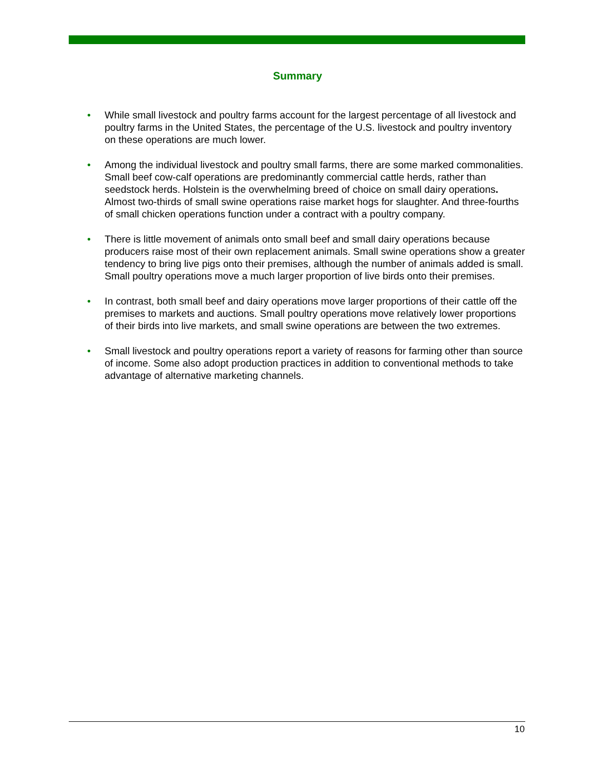Summary
• While small livestock and poultry farms account for the largest percentage of all livestock and poultry farms in the United States, the percentage of the U.S. livestock and poultry inventory on these operations are much lower.
• Among the individual livestock and poultry small farms, there are some marked commonalities. Small beef cow-calf operations are predominantly commercial cattle herds, rather than seedstock herds. Holstein is the overwhelming breed of choice on small dairy operations. Almost two-thirds of small swine operations raise market hogs for slaughter. And three-fourths of small chicken operations function under a contract with a poultry company.
• There is little movement of animals onto small beef and small dairy operations because producers raise most of their own replacement animals. Small swine operations show a greater tendency to bring live pigs onto their premises, although the number of animals added is small. Small poultry operations move a much larger proportion of live birds onto their premises.
• In contrast, both small beef and dairy operations move larger proportions of their cattle off the premises to markets and auctions. Small poultry operations move relatively lower proportions of their birds into live markets, and small swine operations are between the two extremes.
• Small livestock and poultry operations report a variety of reasons for farming other than source of income. Some also adopt production practices in addition to conventional methods to take advantage of alternative marketing channels.
10